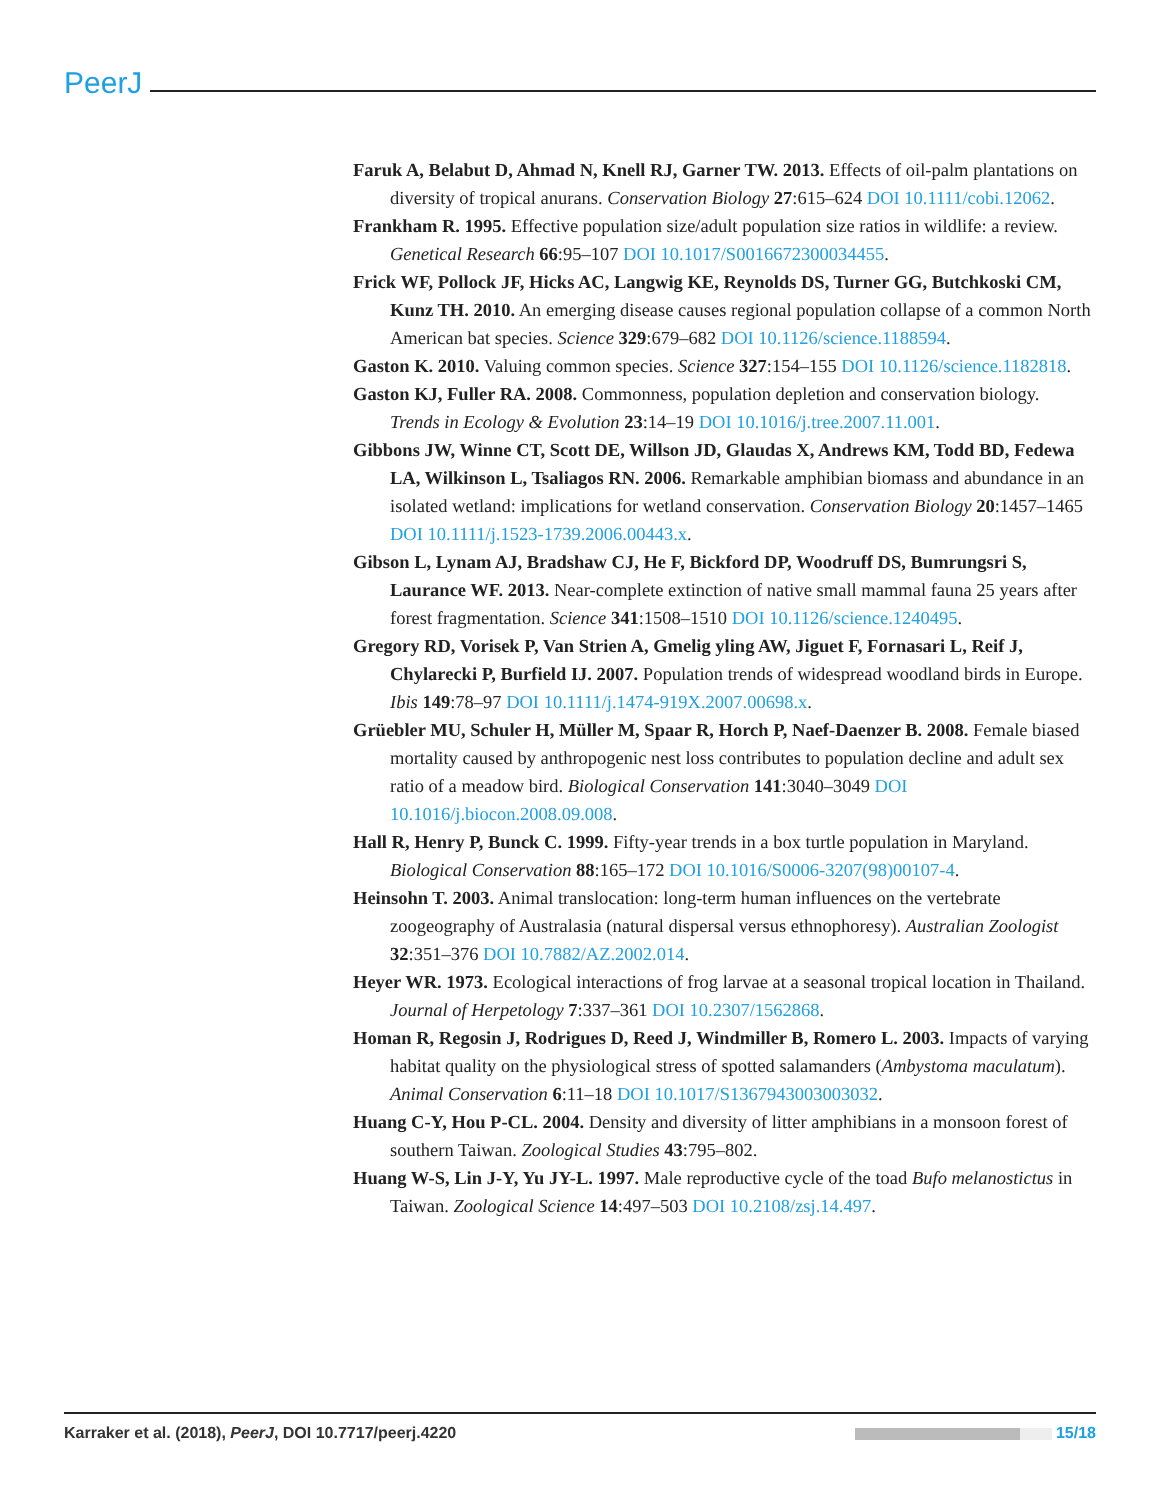PeerJ
Faruk A, Belabut D, Ahmad N, Knell RJ, Garner TW. 2013. Effects of oil-palm plantations on diversity of tropical anurans. Conservation Biology 27:615–624 DOI 10.1111/cobi.12062.
Frankham R. 1995. Effective population size/adult population size ratios in wildlife: a review. Genetical Research 66:95–107 DOI 10.1017/S0016672300034455.
Frick WF, Pollock JF, Hicks AC, Langwig KE, Reynolds DS, Turner GG, Butchkoski CM, Kunz TH. 2010. An emerging disease causes regional population collapse of a common North American bat species. Science 329:679–682 DOI 10.1126/science.1188594.
Gaston K. 2010. Valuing common species. Science 327:154–155 DOI 10.1126/science.1182818.
Gaston KJ, Fuller RA. 2008. Commonness, population depletion and conservation biology. Trends in Ecology & Evolution 23:14–19 DOI 10.1016/j.tree.2007.11.001.
Gibbons JW, Winne CT, Scott DE, Willson JD, Glaudas X, Andrews KM, Todd BD, Fedewa LA, Wilkinson L, Tsaliagos RN. 2006. Remarkable amphibian biomass and abundance in an isolated wetland: implications for wetland conservation. Conservation Biology 20:1457–1465 DOI 10.1111/j.1523-1739.2006.00443.x.
Gibson L, Lynam AJ, Bradshaw CJ, He F, Bickford DP, Woodruff DS, Bumrungsri S, Laurance WF. 2013. Near-complete extinction of native small mammal fauna 25 years after forest fragmentation. Science 341:1508–1510 DOI 10.1126/science.1240495.
Gregory RD, Vorisek P, Van Strien A, Gmelig yling AW, Jiguet F, Fornasari L, Reif J, Chylarecki P, Burfield IJ. 2007. Population trends of widespread woodland birds in Europe. Ibis 149:78–97 DOI 10.1111/j.1474-919X.2007.00698.x.
Grüebler MU, Schuler H, Müller M, Spaar R, Horch P, Naef-Daenzer B. 2008. Female biased mortality caused by anthropogenic nest loss contributes to population decline and adult sex ratio of a meadow bird. Biological Conservation 141:3040–3049 DOI 10.1016/j.biocon.2008.09.008.
Hall R, Henry P, Bunck C. 1999. Fifty-year trends in a box turtle population in Maryland. Biological Conservation 88:165–172 DOI 10.1016/S0006-3207(98)00107-4.
Heinsohn T. 2003. Animal translocation: long-term human influences on the vertebrate zoogeography of Australasia (natural dispersal versus ethnophoresy). Australian Zoologist 32:351–376 DOI 10.7882/AZ.2002.014.
Heyer WR. 1973. Ecological interactions of frog larvae at a seasonal tropical location in Thailand. Journal of Herpetology 7:337–361 DOI 10.2307/1562868.
Homan R, Regosin J, Rodrigues D, Reed J, Windmiller B, Romero L. 2003. Impacts of varying habitat quality on the physiological stress of spotted salamanders (Ambystoma maculatum). Animal Conservation 6:11–18 DOI 10.1017/S1367943003003032.
Huang C-Y, Hou P-CL. 2004. Density and diversity of litter amphibians in a monsoon forest of southern Taiwan. Zoological Studies 43:795–802.
Huang W-S, Lin J-Y, Yu JY-L. 1997. Male reproductive cycle of the toad Bufo melanostictus in Taiwan. Zoological Science 14:497–503 DOI 10.2108/zsj.14.497.
Karraker et al. (2018), PeerJ, DOI 10.7717/peerj.4220 15/18